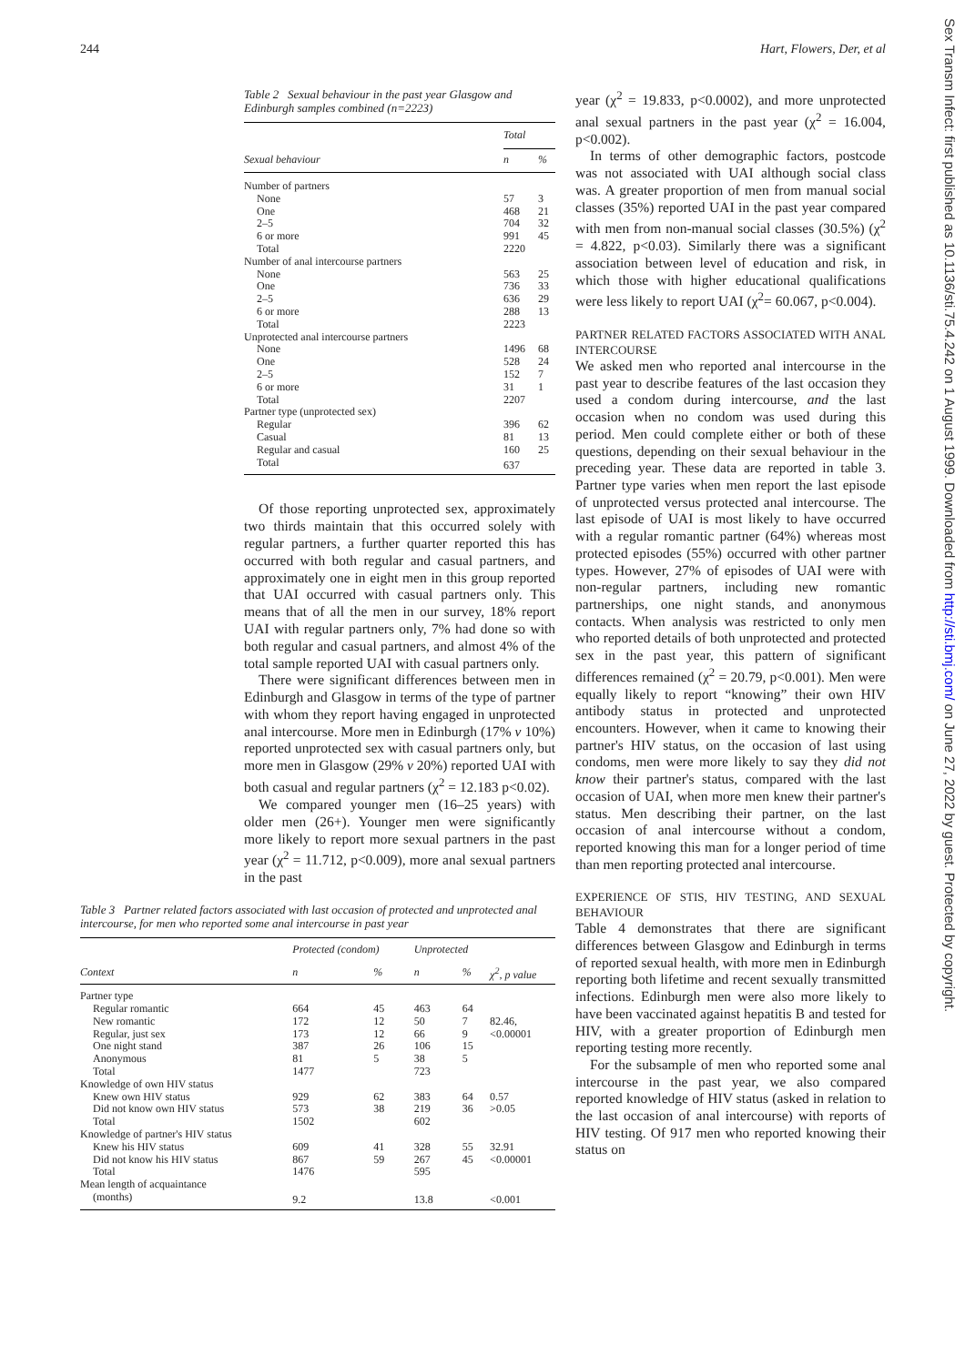244 Hart, Flowers, Der, et al
Table 2 Sexual behaviour in the past year Glasgow and Edinburgh samples combined (n=2223)
| | Total | |
| --- | --- | --- |
| Sexual behaviour | n | % |
| Number of partners | | |
| None | 57 | 3 |
| One | 468 | 21 |
| 2–5 | 704 | 32 |
| 6 or more | 991 | 45 |
| Total | 2220 | |
| Number of anal intercourse partners | | |
| None | 563 | 25 |
| One | 736 | 33 |
| 2–5 | 636 | 29 |
| 6 or more | 288 | 13 |
| Total | 2223 | |
| Unprotected anal intercourse partners | | |
| None | 1496 | 68 |
| One | 528 | 24 |
| 2–5 | 152 | 7 |
| 6 or more | 31 | 1 |
| Total | 2207 | |
| Partner type (unprotected sex) | | |
| Regular | 396 | 62 |
| Casual | 81 | 13 |
| Regular and casual | 160 | 25 |
| Total | 637 | |
Of those reporting unprotected sex, approximately two thirds maintain that this occurred solely with regular partners, a further quarter reported this has occurred with both regular and casual partners, and approximately one in eight men in this group reported that UAI occurred with casual partners only. This means that of all the men in our survey, 18% report UAI with regular partners only, 7% had done so with both regular and casual partners, and almost 4% of the total sample reported UAI with casual partners only.
There were significant differences between men in Edinburgh and Glasgow in terms of the type of partner with whom they report having engaged in unprotected anal intercourse. More men in Edinburgh (17% v 10%) reported unprotected sex with casual partners only, but more men in Glasgow (29% v 20%) reported UAI with both casual and regular partners (χ<sup>2</sup> = 12.183 p<0.02).
We compared younger men (16–25 years) with older men (26+). Younger men were significantly more likely to report more sexual partners in the past year (χ<sup>2</sup> = 11.712, p<0.009), more anal sexual partners in the past
Table 3 Partner related factors associated with last occasion of protected and unprotected anal intercourse, for men who reported some anal intercourse in past year
| | Protected (condom) | | Unprotected | | |
| --- | --- | --- | --- | --- | --- |
| Context | n | % | n | % | χ<sup>2</sup>, p value |
| Partner type | | | | | |
| Regular romantic | 664 | 45 | 463 | 64 | |
| New romantic | 172 | 12 | 50 | 7 | 82.46, |
| Regular, just sex | 173 | 12 | 66 | 9 | <0.00001 |
| One night stand | 387 | 26 | 106 | 15 | |
| Anonymous | 81 | 5 | 38 | 5 | |
| Total | 1477 | | 723 | | |
| Knowledge of own HIV status | | | | | |
| Knew own HIV status | 929 | 62 | 383 | 64 | 0.57 |
| Did not know own HIV status | 573 | 38 | 219 | 36 | >0.05 |
| Total | 1502 | | 602 | | |
| Knowledge of partner's HIV status | | | | | |
| Knew his HIV status | 609 | 41 | 328 | 55 | 32.91 |
| Did not know his HIV status | 867 | 59 | 267 | 45 | <0.00001 |
| Total | 1476 | | 595 | | |
| Mean length of acquaintance | | | | | |
| (months) | 9.2 | | 13.8 | | <0.001 |
year (χ<sup>2</sup> = 19.833, p<0.0002), and more unprotected anal sexual partners in the past year (χ<sup>2</sup> = 16.004, p<0.002).
In terms of other demographic factors, postcode was not associated with UAI although social class was. A greater proportion of men from manual social classes (35%) reported UAI in the past year compared with men from non-manual social classes (30.5%) (χ<sup>2</sup> = 4.822, p<0.03). Similarly there was a significant association between level of education and risk, in which those with higher educational qualifications were less likely to report UAI (χ<sup>2</sup>= 60.067, p<0.004).
PARTNER RELATED FACTORS ASSOCIATED WITH ANAL INTERCOURSE
We asked men who reported anal intercourse in the past year to describe features of the last occasion they used a condom during intercourse, and the last occasion when no condom was used during this period. Men could complete either or both of these questions, depending on their sexual behaviour in the preceding year. These data are reported in table 3. Partner type varies when men report the last episode of unprotected versus protected anal intercourse. The last episode of UAI is most likely to have occurred with a regular romantic partner (64%) whereas most protected episodes (55%) occurred with other partner types. However, 27% of episodes of UAI were with non-regular partners, including new romantic partnerships, one night stands, and anonymous contacts. When analysis was restricted to only men who reported details of both unprotected and protected sex in the past year, this pattern of significant differences remained (χ<sup>2</sup> = 20.79, p<0.001). Men were equally likely to report “knowing” their own HIV antibody status in protected and unprotected encounters. However, when it came to knowing their partner's HIV status, on the occasion of last using condoms, men were more likely to say they did not know their partner's status, compared with the last occasion of UAI, when more men knew their partner's status. Men describing their partner, on the last occasion of anal intercourse without a condom, reported knowing this man for a longer period of time than men reporting protected anal intercourse.
EXPERIENCE OF STIS, HIV TESTING, AND SEXUAL BEHAVIOUR
Table 4 demonstrates that there are significant differences between Glasgow and Edinburgh in terms of reported sexual health, with more men in Edinburgh reporting both lifetime and recent sexually transmitted infections. Edinburgh men were also more likely to have been vaccinated against hepatitis B and tested for HIV, with a greater proportion of Edinburgh men reporting testing more recently.
For the subsample of men who reported some anal intercourse in the past year, we also compared reported knowledge of HIV status (asked in relation to the last occasion of anal intercourse) with reports of HIV testing. Of 917 men who reported knowing their status on
Sex Transm Infect: first published as 10.1136/sti.75.4.242 on 1 August 1999. Downloaded from http://sti.bmj.com/ on June 27, 2022 by guest. Protected by copyright.